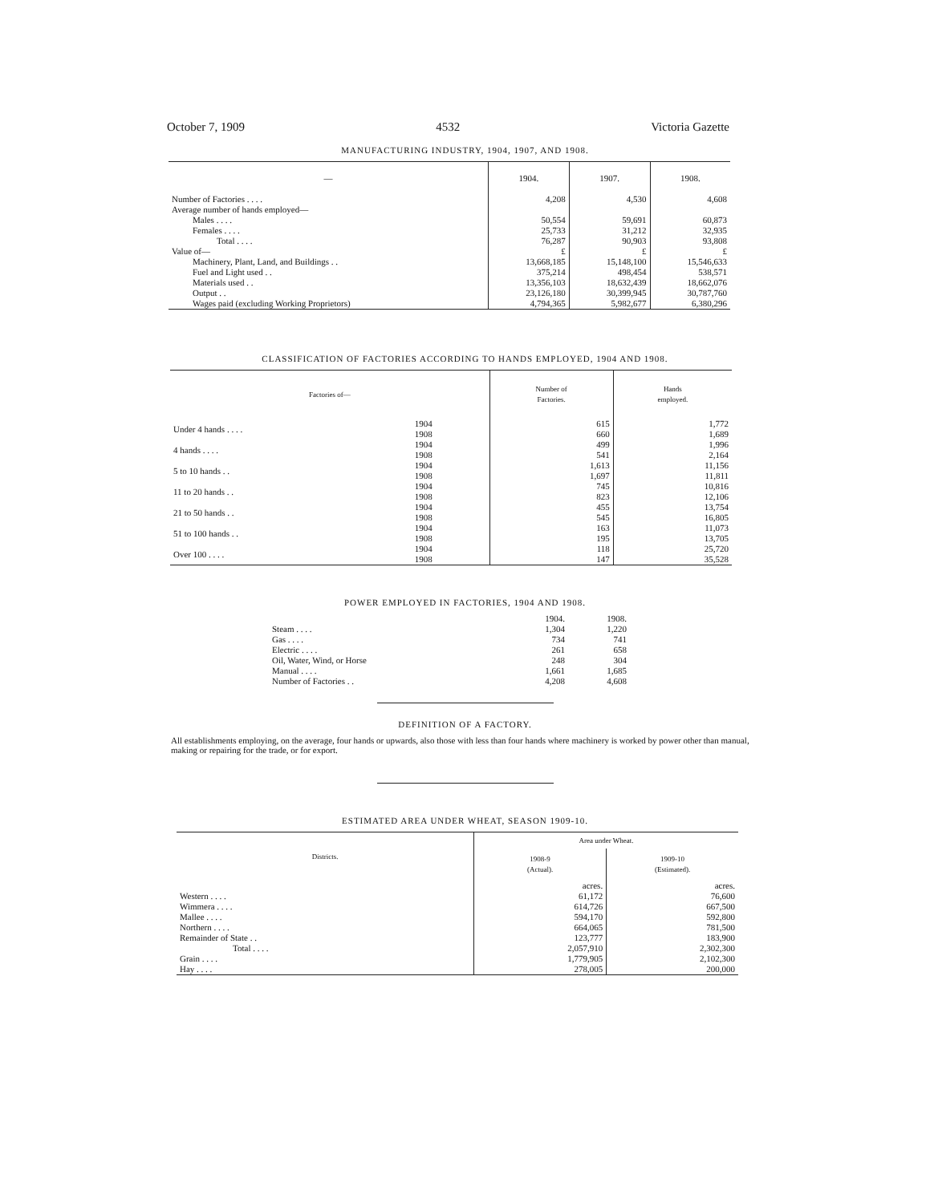October 7, 1909 4532 Victoria Gazette
MANUFACTURING INDUSTRY, 1904, 1907, AND 1908.
| — | 1904. | 1907. | 1908. |
| --- | --- | --- | --- |
| Number of Factories . . . . | 4,208 | 4,530 | 4,608 |
| Average number of hands employed— | | | |
| Males . . . . | 50,554 | 59,691 | 60,873 |
| Females . . . . | 25,733 | 31,212 | 32,935 |
| Total . . . . | 76,287 | 90,903 | 93,808 |
| Value of— | £ | £ | £ |
| Machinery, Plant, Land, and Buildings . . | 13,668,185 | 15,148,100 | 15,546,633 |
| Fuel and Light used . . | 375,214 | 498,454 | 538,571 |
| Materials used . . | 13,356,103 | 18,632,439 | 18,662,076 |
| Output . . | 23,126,180 | 30,399,945 | 30,787,760 |
| Wages paid (excluding Working Proprietors) | 4,794,365 | 5,982,677 | 6,380,296 |
CLASSIFICATION OF FACTORIES ACCORDING TO HANDS EMPLOYED, 1904 AND 1908.
| Factories of— | | Number of Factories. | Hands employed. |
| --- | --- | --- | --- |
| Under 4 hands . . . . | 1904 1908 | 615 660 | 1,772 1,689 |
| 4 hands . . . . | 1904 1908 | 499 541 | 1,996 2,164 |
| 5 to 10 hands . . | 1904 1908 | 1,613 1,697 | 11,156 11,811 |
| 11 to 20 hands . . | 1904 1908 | 745 823 | 10,816 12,106 |
| 21 to 50 hands . . | 1904 1908 | 455 545 | 13,754 16,805 |
| 51 to 100 hands . . | 1904 1908 | 163 195 | 11,073 13,705 |
| Over 100 . . . . | 1904 1908 | 118 147 | 25,720 35,528 |
POWER EMPLOYED IN FACTORIES, 1904 AND 1908.
| | 1904. | 1908. |
| --- | --- | --- |
| Steam . . . . | 1,304 | 1,220 |
| Gas . . . . | 734 | 741 |
| Electric . . . . | 261 | 658 |
| Oil, Water, Wind, or Horse | 248 | 304 |
| Manual . . . . | 1,661 | 1,685 |
| Number of Factories . . | 4,208 | 4,608 |
DEFINITION OF A FACTORY.
All establishments employing, on the average, four hands or upwards, also those with less than four hands where machinery is worked by power other than manual, making or repairing for the trade, or for export.
ESTIMATED AREA UNDER WHEAT, SEASON 1909-10.
| Districts. | Area under Wheat. | |
| --- | --- | --- |
| | 1908-9 (Actual). | 1909-10 (Estimated). |
| | acres. | acres. |
| Western . . . . | 61,172 | 76,600 |
| Wimmera . . . . | 614,726 | 667,500 |
| Mallee . . . . | 594,170 | 592,800 |
| Northern . . . . | 664,065 | 781,500 |
| Remainder of State . . | 123,777 | 183,900 |
| Total . . . . | 2,057,910 | 2,302,300 |
| Grain . . . . | 1,779,905 | 2,102,300 |
| Hay . . . . | 278,005 | 200,000 |